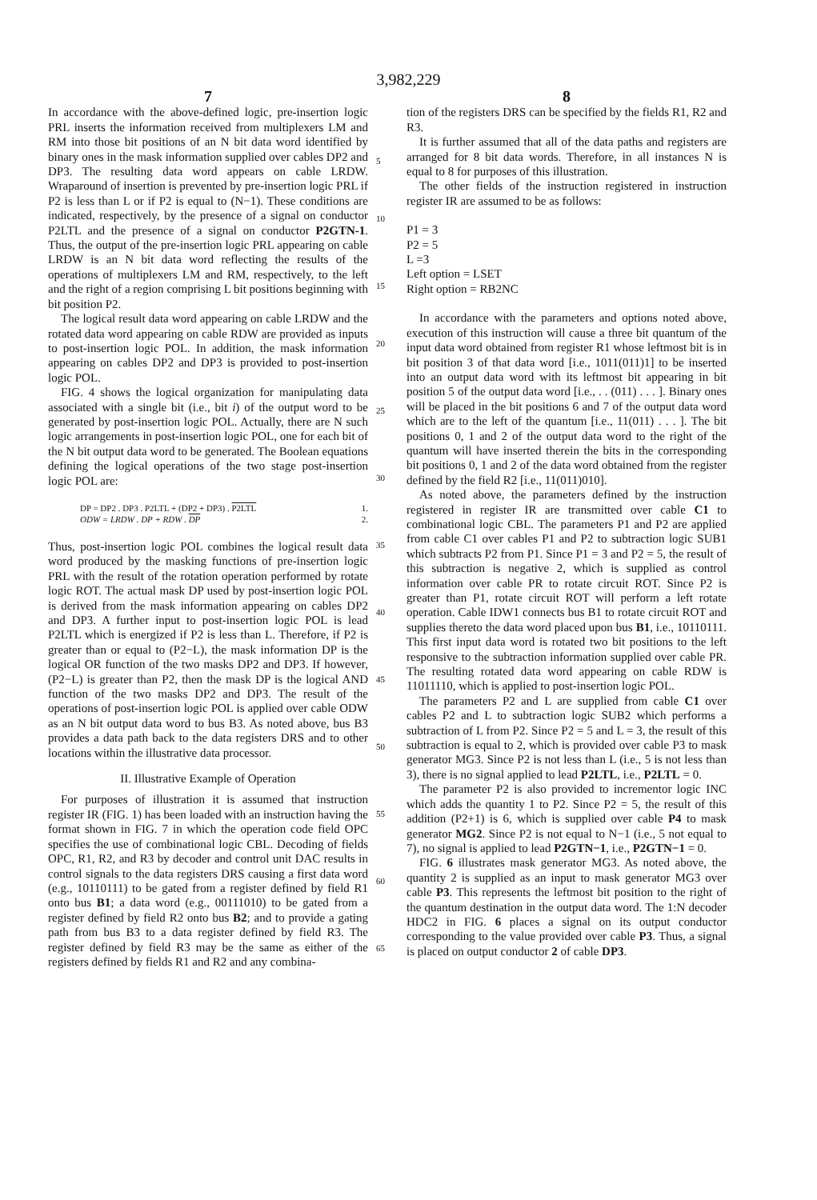3,982,229
7
In accordance with the above-defined logic, pre-insertion logic PRL inserts the information received from multiplexers LM and RM into those bit positions of an N bit data word identified by binary ones in the mask information supplied over cables DP2 and DP3. The resulting data word appears on cable LRDW. Wraparound of insertion is prevented by pre-insertion logic PRL if P2 is less than L or if P2 is equal to (N−1). These conditions are indicated, respectively, by the presence of a signal on conductor P2LTL and the presence of a signal on conductor P2GTN-1. Thus, the output of the pre-insertion logic PRL appearing on cable LRDW is an N bit data word reflecting the results of the operations of multiplexers LM and RM, respectively, to the left and the right of a region comprising L bit positions beginning with bit position P2.
The logical result data word appearing on cable LRDW and the rotated data word appearing on cable RDW are provided as inputs to post-insertion logic POL. In addition, the mask information appearing on cables DP2 and DP3 is provided to post-insertion logic POL.
FIG. 4 shows the logical organization for manipulating data associated with a single bit (i.e., bit i) of the output word to be generated by post-insertion logic POL. Actually, there are N such logic arrangements in post-insertion logic POL, one for each bit of the N bit output data word to be generated. The Boolean equations defining the logical operations of the two stage post-insertion logic POL are:
DP = DP2 . DP3 . P2LTL + (DP2 + DP3) . P2LTL 1.
ODW = LRDW . DP + RDW . DP 2.
Thus, post-insertion logic POL combines the logical result data word produced by the masking functions of pre-insertion logic PRL with the result of the rotation operation performed by rotate logic ROT. The actual mask DP used by post-insertion logic POL is derived from the mask information appearing on cables DP2 and DP3. A further input to post-insertion logic POL is lead P2LTL which is energized if P2 is less than L. Therefore, if P2 is greater than or equal to (P2−L), the mask information DP is the logical OR function of the two masks DP2 and DP3. If however, (P2−L) is greater than P2, then the mask DP is the logical AND function of the two masks DP2 and DP3. The result of the operations of post-insertion logic POL is applied over cable ODW as an N bit output data word to bus B3. As noted above, bus B3 provides a data path back to the data registers DRS and to other locations within the illustrative data processor.
II. Illustrative Example of Operation
For purposes of illustration it is assumed that instruction register IR (FIG. 1) has been loaded with an instruction having the format shown in FIG. 7 in which the operation code field OPC specifies the use of combinational logic CBL. Decoding of fields OPC, R1, R2, and R3 by decoder and control unit DAC results in control signals to the data registers DRS causing a first data word (e.g., 10110111) to be gated from a register defined by field R1 onto bus B1; a data word (e.g., 00111010) to be gated from a register defined by field R2 onto bus B2; and to provide a gating path from bus B3 to a data register defined by field R3. The register defined by field R3 may be the same as either of the registers defined by fields R1 and R2 and any combina-
5
10
15
20
25
30
35
40
45
50
55
60
65
8
tion of the registers DRS can be specified by the fields R1, R2 and R3.
It is further assumed that all of the data paths and registers are arranged for 8 bit data words. Therefore, in all instances N is equal to 8 for purposes of this illustration.
The other fields of the instruction registered in instruction register IR are assumed to be as follows:
P1 = 3
P2 = 5
L =3
Left option = LSET
Right option = RB2NC
In accordance with the parameters and options noted above, execution of this instruction will cause a three bit quantum of the input data word obtained from register R1 whose leftmost bit is in bit position 3 of that data word [i.e., 1011(011)1] to be inserted into an output data word with its leftmost bit appearing in bit position 5 of the output data word [i.e., . . (011) . . . ]. Binary ones will be placed in the bit positions 6 and 7 of the output data word which are to the left of the quantum [i.e., 11(011) . . . ]. The bit positions 0, 1 and 2 of the output data word to the right of the quantum will have inserted therein the bits in the corresponding bit positions 0, 1 and 2 of the data word obtained from the register defined by the field R2 [i.e., 11(011)010].
As noted above, the parameters defined by the instruction registered in register IR are transmitted over cable C1 to combinational logic CBL. The parameters P1 and P2 are applied from cable C1 over cables P1 and P2 to subtraction logic SUB1 which subtracts P2 from P1. Since P1 = 3 and P2 = 5, the result of this subtraction is negative 2, which is supplied as control information over cable PR to rotate circuit ROT. Since P2 is greater than P1, rotate circuit ROT will perform a left rotate operation. Cable IDW1 connects bus B1 to rotate circuit ROT and supplies thereto the data word placed upon bus B1, i.e., 10110111. This first input data word is rotated two bit positions to the left responsive to the subtraction information supplied over cable PR. The resulting rotated data word appearing on cable RDW is 11011110, which is applied to post-insertion logic POL.
The parameters P2 and L are supplied from cable C1 over cables P2 and L to subtraction logic SUB2 which performs a subtraction of L from P2. Since P2 = 5 and L = 3, the result of this subtraction is equal to 2, which is provided over cable P3 to mask generator MG3. Since P2 is not less than L (i.e., 5 is not less than 3), there is no signal applied to lead P2LTL, i.e., P2LTL = 0.
The parameter P2 is also provided to incrementor logic INC which adds the quantity 1 to P2. Since P2 = 5, the result of this addition (P2+1) is 6, which is supplied over cable P4 to mask generator MG2. Since P2 is not equal to N−1 (i.e., 5 not equal to 7), no signal is applied to lead P2GTN−1, i.e., P2GTN−1 = 0.
FIG. 6 illustrates mask generator MG3. As noted above, the quantity 2 is supplied as an input to mask generator MG3 over cable P3. This represents the leftmost bit position to the right of the quantum destination in the output data word. The 1:N decoder HDC2 in FIG. 6 places a signal on its output conductor corresponding to the value provided over cable P3. Thus, a signal is placed on output conductor 2 of cable DP3.